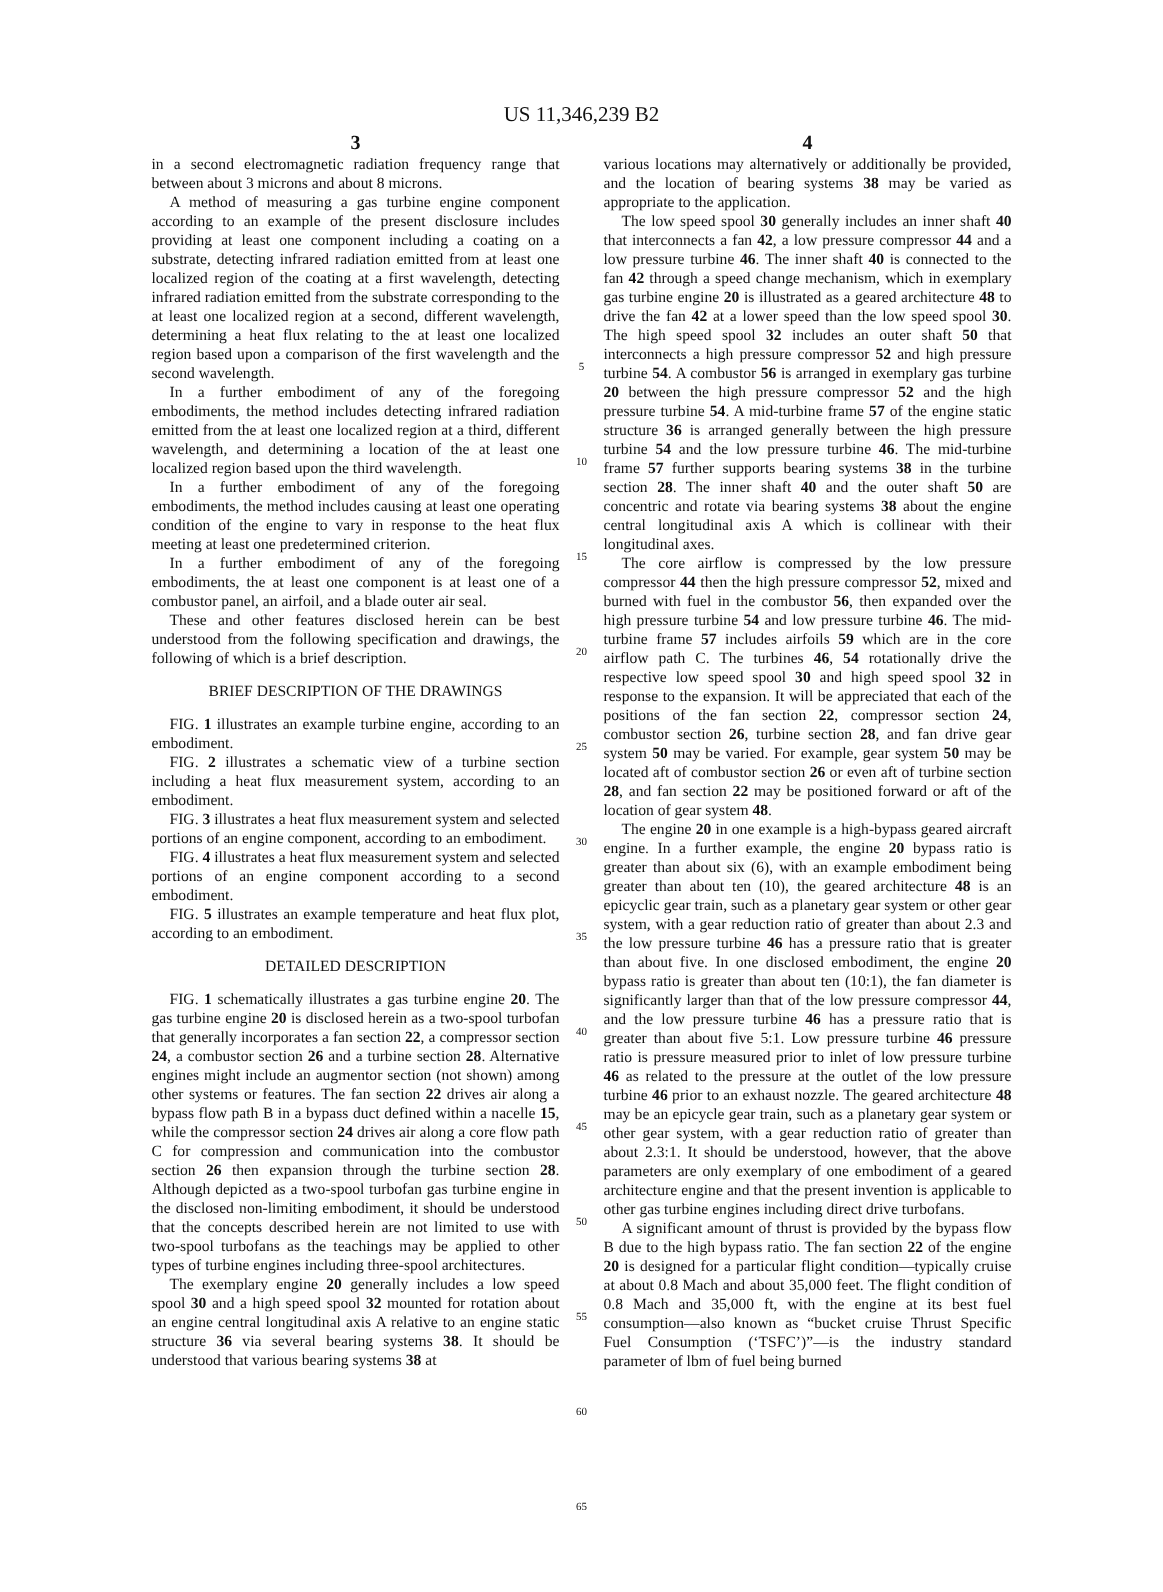US 11,346,239 B2
3
in a second electromagnetic radiation frequency range that between about 3 microns and about 8 microns.
A method of measuring a gas turbine engine component according to an example of the present disclosure includes providing at least one component including a coating on a substrate, detecting infrared radiation emitted from at least one localized region of the coating at a first wavelength, detecting infrared radiation emitted from the substrate corresponding to the at least one localized region at a second, different wavelength, determining a heat flux relating to the at least one localized region based upon a comparison of the first wavelength and the second wavelength.
In a further embodiment of any of the foregoing embodiments, the method includes detecting infrared radiation emitted from the at least one localized region at a third, different wavelength, and determining a location of the at least one localized region based upon the third wavelength.
In a further embodiment of any of the foregoing embodiments, the method includes causing at least one operating condition of the engine to vary in response to the heat flux meeting at least one predetermined criterion.
In a further embodiment of any of the foregoing embodiments, the at least one component is at least one of a combustor panel, an airfoil, and a blade outer air seal.
These and other features disclosed herein can be best understood from the following specification and drawings, the following of which is a brief description.
BRIEF DESCRIPTION OF THE DRAWINGS
FIG. 1 illustrates an example turbine engine, according to an embodiment.
FIG. 2 illustrates a schematic view of a turbine section including a heat flux measurement system, according to an embodiment.
FIG. 3 illustrates a heat flux measurement system and selected portions of an engine component, according to an embodiment.
FIG. 4 illustrates a heat flux measurement system and selected portions of an engine component according to a second embodiment.
FIG. 5 illustrates an example temperature and heat flux plot, according to an embodiment.
DETAILED DESCRIPTION
FIG. 1 schematically illustrates a gas turbine engine 20. The gas turbine engine 20 is disclosed herein as a two-spool turbofan that generally incorporates a fan section 22, a compressor section 24, a combustor section 26 and a turbine section 28. Alternative engines might include an augmentor section (not shown) among other systems or features. The fan section 22 drives air along a bypass flow path B in a bypass duct defined within a nacelle 15, while the compressor section 24 drives air along a core flow path C for compression and communication into the combustor section 26 then expansion through the turbine section 28. Although depicted as a two-spool turbofan gas turbine engine in the disclosed non-limiting embodiment, it should be understood that the concepts described herein are not limited to use with two-spool turbofans as the teachings may be applied to other types of turbine engines including three-spool architectures.
The exemplary engine 20 generally includes a low speed spool 30 and a high speed spool 32 mounted for rotation about an engine central longitudinal axis A relative to an engine static structure 36 via several bearing systems 38. It should be understood that various bearing systems 38 at
5
10
15
20
25
30
35
40
45
50
55
60
65
4
various locations may alternatively or additionally be provided, and the location of bearing systems 38 may be varied as appropriate to the application.
The low speed spool 30 generally includes an inner shaft 40 that interconnects a fan 42, a low pressure compressor 44 and a low pressure turbine 46. The inner shaft 40 is connected to the fan 42 through a speed change mechanism, which in exemplary gas turbine engine 20 is illustrated as a geared architecture 48 to drive the fan 42 at a lower speed than the low speed spool 30. The high speed spool 32 includes an outer shaft 50 that interconnects a high pressure compressor 52 and high pressure turbine 54. A combustor 56 is arranged in exemplary gas turbine 20 between the high pressure compressor 52 and the high pressure turbine 54. A mid-turbine frame 57 of the engine static structure 36 is arranged generally between the high pressure turbine 54 and the low pressure turbine 46. The mid-turbine frame 57 further supports bearing systems 38 in the turbine section 28. The inner shaft 40 and the outer shaft 50 are concentric and rotate via bearing systems 38 about the engine central longitudinal axis A which is collinear with their longitudinal axes.
The core airflow is compressed by the low pressure compressor 44 then the high pressure compressor 52, mixed and burned with fuel in the combustor 56, then expanded over the high pressure turbine 54 and low pressure turbine 46. The mid-turbine frame 57 includes airfoils 59 which are in the core airflow path C. The turbines 46, 54 rotationally drive the respective low speed spool 30 and high speed spool 32 in response to the expansion. It will be appreciated that each of the positions of the fan section 22, compressor section 24, combustor section 26, turbine section 28, and fan drive gear system 50 may be varied. For example, gear system 50 may be located aft of combustor section 26 or even aft of turbine section 28, and fan section 22 may be positioned forward or aft of the location of gear system 48.
The engine 20 in one example is a high-bypass geared aircraft engine. In a further example, the engine 20 bypass ratio is greater than about six (6), with an example embodiment being greater than about ten (10), the geared architecture 48 is an epicyclic gear train, such as a planetary gear system or other gear system, with a gear reduction ratio of greater than about 2.3 and the low pressure turbine 46 has a pressure ratio that is greater than about five. In one disclosed embodiment, the engine 20 bypass ratio is greater than about ten (10:1), the fan diameter is significantly larger than that of the low pressure compressor 44, and the low pressure turbine 46 has a pressure ratio that is greater than about five 5:1. Low pressure turbine 46 pressure ratio is pressure measured prior to inlet of low pressure turbine 46 as related to the pressure at the outlet of the low pressure turbine 46 prior to an exhaust nozzle. The geared architecture 48 may be an epicycle gear train, such as a planetary gear system or other gear system, with a gear reduction ratio of greater than about 2.3:1. It should be understood, however, that the above parameters are only exemplary of one embodiment of a geared architecture engine and that the present invention is applicable to other gas turbine engines including direct drive turbofans.
A significant amount of thrust is provided by the bypass flow B due to the high bypass ratio. The fan section 22 of the engine 20 is designed for a particular flight condition—typically cruise at about 0.8 Mach and about 35,000 feet. The flight condition of 0.8 Mach and 35,000 ft, with the engine at its best fuel consumption—also known as “bucket cruise Thrust Specific Fuel Consumption (‘TSFC’)”—is the industry standard parameter of lbm of fuel being burned